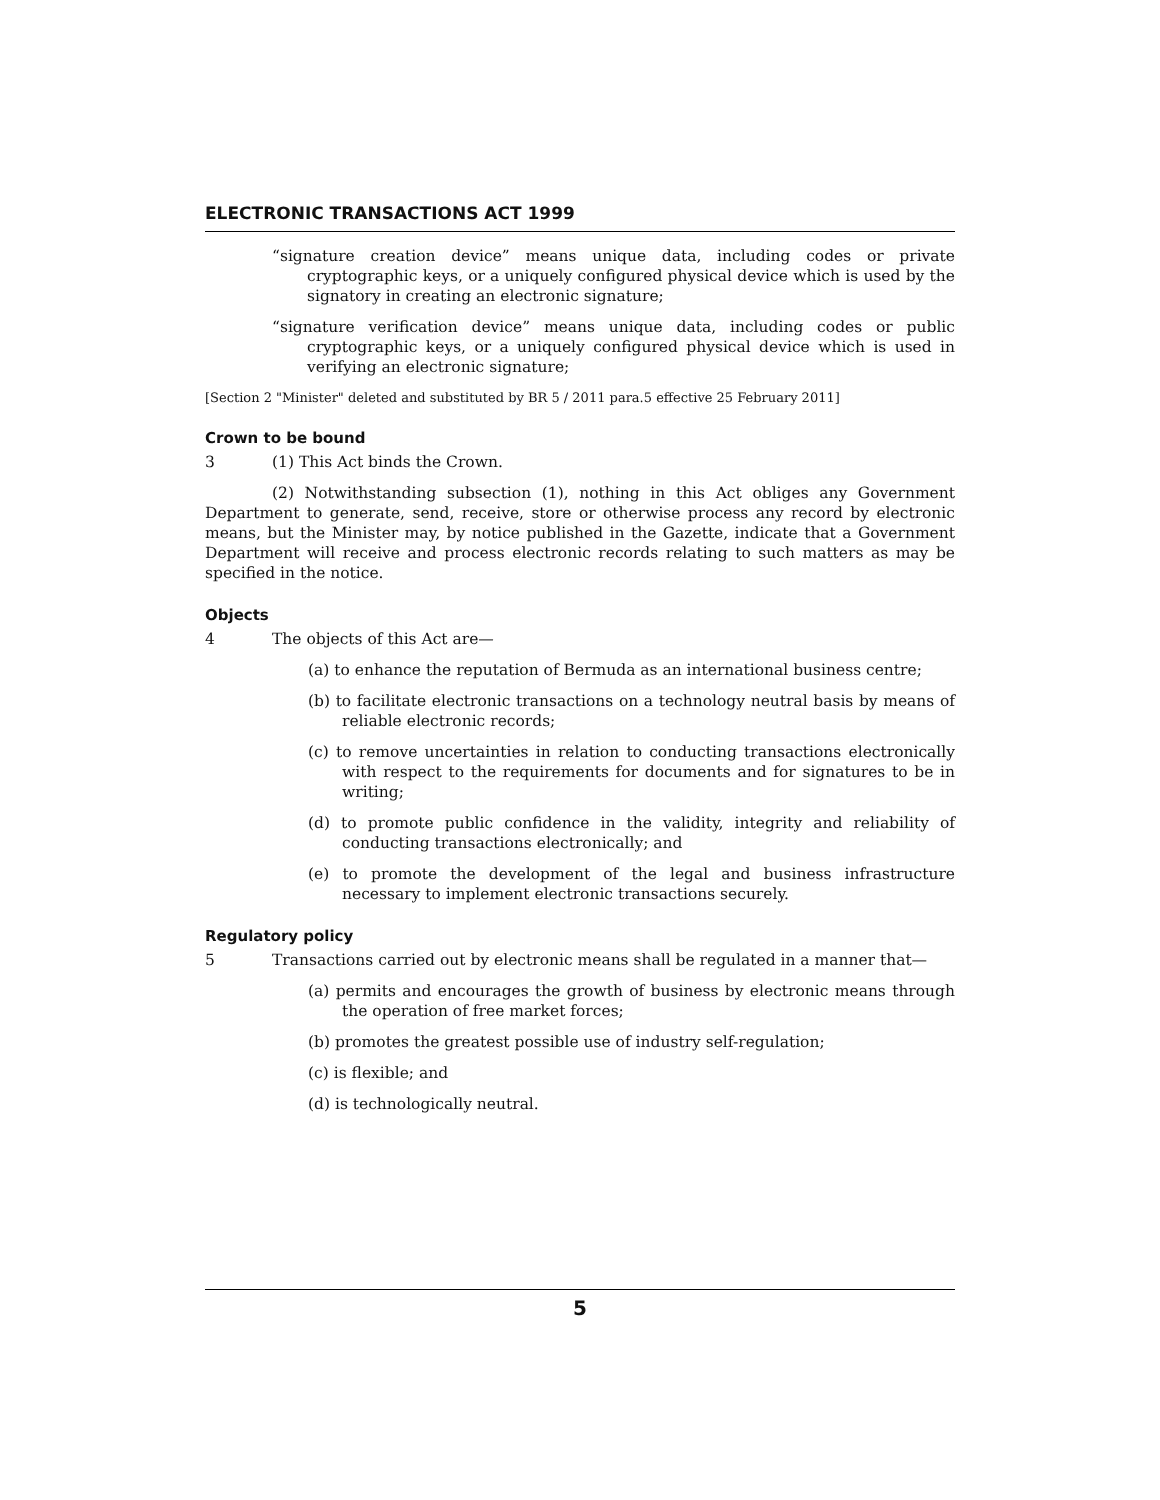ELECTRONIC TRANSACTIONS ACT 1999
“signature creation device” means unique data, including codes or private cryptographic keys, or a uniquely configured physical device which is used by the signatory in creating an electronic signature;
“signature verification device” means unique data, including codes or public cryptographic keys, or a uniquely configured physical device which is used in verifying an electronic signature;
[Section 2 "Minister" deleted and substituted by BR 5 / 2011 para.5 effective 25 February 2011]
Crown to be bound
3 (1) This Act binds the Crown.
(2) Notwithstanding subsection (1), nothing in this Act obliges any Government Department to generate, send, receive, store or otherwise process any record by electronic means, but the Minister may, by notice published in the Gazette, indicate that a Government Department will receive and process electronic records relating to such matters as may be specified in the notice.
Objects
4 The objects of this Act are—
(a) to enhance the reputation of Bermuda as an international business centre;
(b) to facilitate electronic transactions on a technology neutral basis by means of reliable electronic records;
(c) to remove uncertainties in relation to conducting transactions electronically with respect to the requirements for documents and for signatures to be in writing;
(d) to promote public confidence in the validity, integrity and reliability of conducting transactions electronically; and
(e) to promote the development of the legal and business infrastructure necessary to implement electronic transactions securely.
Regulatory policy
5 Transactions carried out by electronic means shall be regulated in a manner that—
(a) permits and encourages the growth of business by electronic means through the operation of free market forces;
(b) promotes the greatest possible use of industry self-regulation;
(c) is flexible; and
(d) is technologically neutral.
5